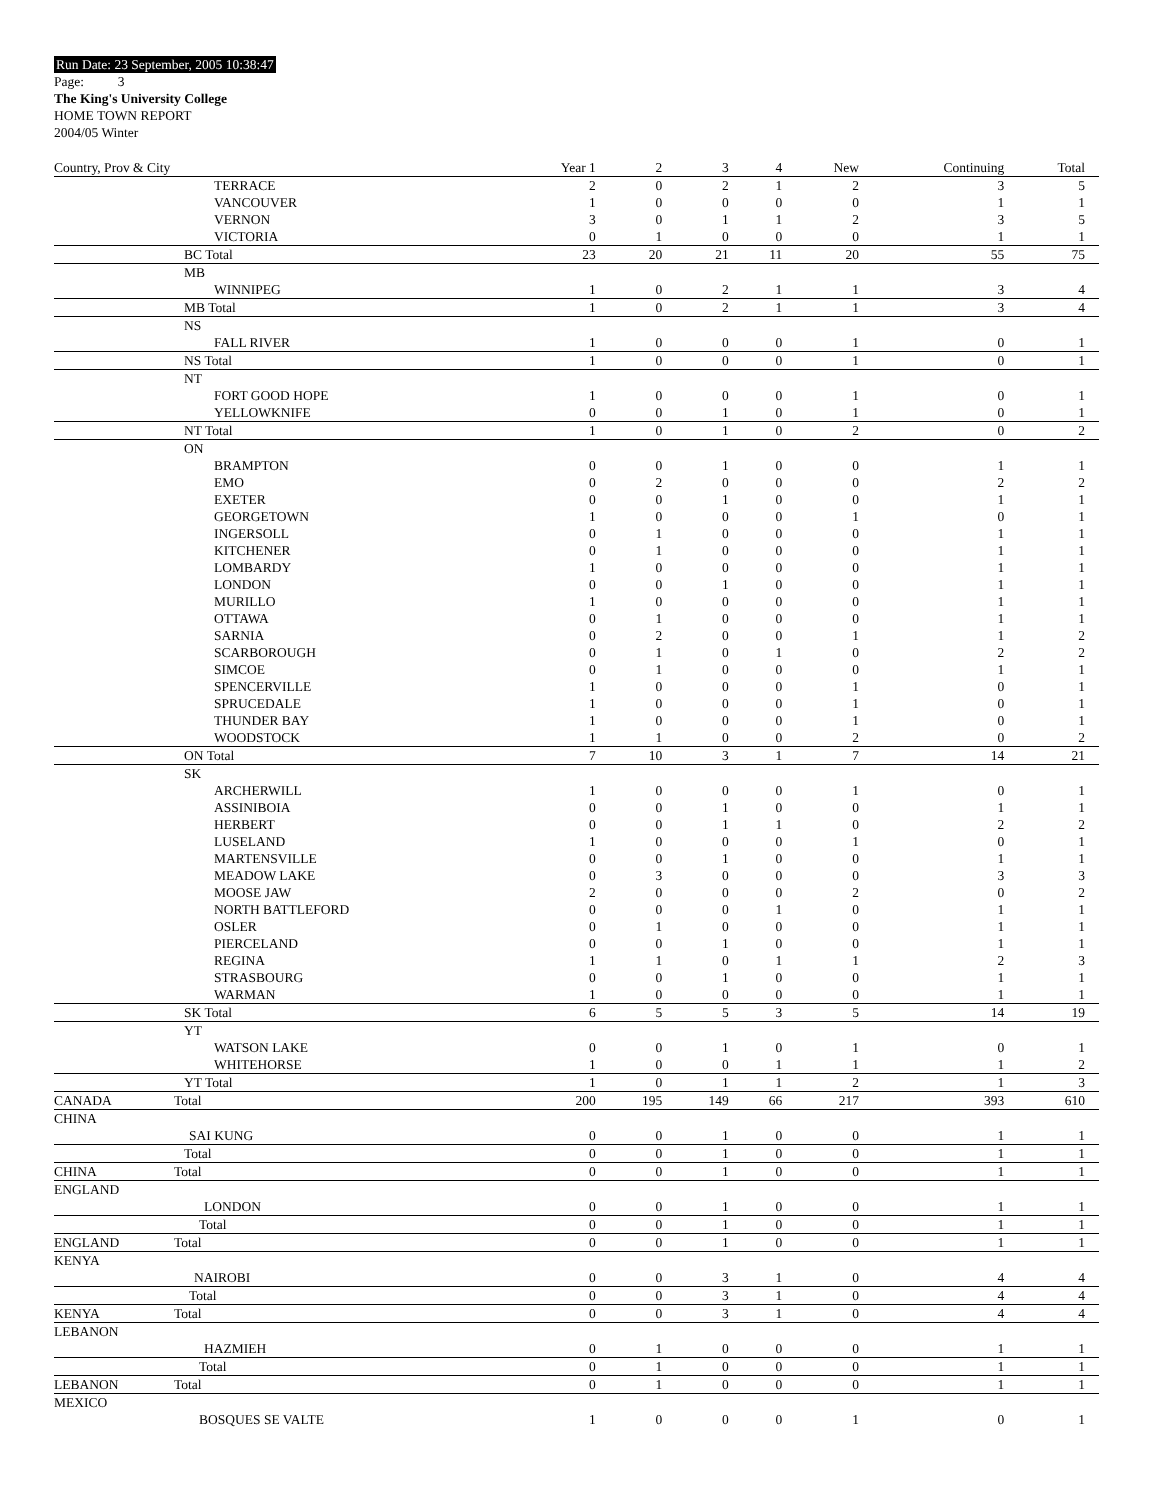Run Date: 23 September, 2005 10:38:47
Page: 3
The King's University College
HOME TOWN REPORT
2004/05 Winter
| Country, Prov & City | | Year 1 | 2 | 3 | 4 | New | Continuing | Total |
| --- | --- | --- | --- | --- | --- | --- | --- | --- |
| | TERRACE | 2 | 0 | 2 | 1 | 2 | 3 | 5 |
| | VANCOUVER | 1 | 0 | 0 | 0 | 0 | 1 | 1 |
| | VERNON | 3 | 0 | 1 | 1 | 2 | 3 | 5 |
| | VICTORIA | 0 | 1 | 0 | 0 | 0 | 1 | 1 |
| | BC Total | 23 | 20 | 21 | 11 | 20 | 55 | 75 |
| | MB | | | | | | | |
| | WINNIPEG | 1 | 0 | 2 | 1 | 1 | 3 | 4 |
| | MB Total | 1 | 0 | 2 | 1 | 1 | 3 | 4 |
| | NS | | | | | | | |
| | FALL RIVER | 1 | 0 | 0 | 0 | 1 | 0 | 1 |
| | NS Total | 1 | 0 | 0 | 0 | 1 | 0 | 1 |
| | NT | | | | | | | |
| | FORT GOOD HOPE | 1 | 0 | 0 | 0 | 1 | 0 | 1 |
| | YELLOWKNIFE | 0 | 0 | 1 | 0 | 1 | 0 | 1 |
| | NT Total | 1 | 0 | 1 | 0 | 2 | 0 | 2 |
| | ON | | | | | | | |
| | BRAMPTON | 0 | 0 | 1 | 0 | 0 | 1 | 1 |
| | EMO | 0 | 2 | 0 | 0 | 0 | 2 | 2 |
| | EXETER | 0 | 0 | 1 | 0 | 0 | 1 | 1 |
| | GEORGETOWN | 1 | 0 | 0 | 0 | 1 | 0 | 1 |
| | INGERSOLL | 0 | 1 | 0 | 0 | 0 | 1 | 1 |
| | KITCHENER | 0 | 1 | 0 | 0 | 0 | 1 | 1 |
| | LOMBARDY | 1 | 0 | 0 | 0 | 0 | 1 | 1 |
| | LONDON | 0 | 0 | 1 | 0 | 0 | 1 | 1 |
| | MURILLO | 1 | 0 | 0 | 0 | 0 | 1 | 1 |
| | OTTAWA | 0 | 1 | 0 | 0 | 0 | 1 | 1 |
| | SARNIA | 0 | 2 | 0 | 0 | 1 | 1 | 2 |
| | SCARBOROUGH | 0 | 1 | 0 | 1 | 0 | 2 | 2 |
| | SIMCOE | 0 | 1 | 0 | 0 | 0 | 1 | 1 |
| | SPENCERVILLE | 1 | 0 | 0 | 0 | 1 | 0 | 1 |
| | SPRUCEDALE | 1 | 0 | 0 | 0 | 1 | 0 | 1 |
| | THUNDER BAY | 1 | 0 | 0 | 0 | 1 | 0 | 1 |
| | WOODSTOCK | 1 | 1 | 0 | 0 | 2 | 0 | 2 |
| | ON Total | 7 | 10 | 3 | 1 | 7 | 14 | 21 |
| | SK | | | | | | | |
| | ARCHERWILL | 1 | 0 | 0 | 0 | 1 | 0 | 1 |
| | ASSINIBOIA | 0 | 0 | 1 | 0 | 0 | 1 | 1 |
| | HERBERT | 0 | 0 | 1 | 1 | 0 | 2 | 2 |
| | LUSELAND | 1 | 0 | 0 | 0 | 1 | 0 | 1 |
| | MARTENSVILLE | 0 | 0 | 1 | 0 | 0 | 1 | 1 |
| | MEADOW LAKE | 0 | 3 | 0 | 0 | 0 | 3 | 3 |
| | MOOSE JAW | 2 | 0 | 0 | 0 | 2 | 0 | 2 |
| | NORTH BATTLEFORD | 0 | 0 | 0 | 1 | 0 | 1 | 1 |
| | OSLER | 0 | 1 | 0 | 0 | 0 | 1 | 1 |
| | PIERCELAND | 0 | 0 | 1 | 0 | 0 | 1 | 1 |
| | REGINA | 1 | 1 | 0 | 1 | 1 | 2 | 3 |
| | STRASBOURG | 0 | 0 | 1 | 0 | 0 | 1 | 1 |
| | WARMAN | 1 | 0 | 0 | 0 | 0 | 1 | 1 |
| | SK Total | 6 | 5 | 5 | 3 | 5 | 14 | 19 |
| | YT | | | | | | | |
| | WATSON LAKE | 0 | 0 | 1 | 0 | 1 | 0 | 1 |
| | WHITEHORSE | 1 | 0 | 0 | 1 | 1 | 1 | 2 |
| | YT Total | 1 | 0 | 1 | 1 | 2 | 1 | 3 |
| CANADA | Total | 200 | 195 | 149 | 66 | 217 | 393 | 610 |
| CHINA | | | | | | | | |
| | SAI KUNG | 0 | 0 | 1 | 0 | 0 | 1 | 1 |
| | Total | 0 | 0 | 1 | 0 | 0 | 1 | 1 |
| CHINA | Total | 0 | 0 | 1 | 0 | 0 | 1 | 1 |
| ENGLAND | | | | | | | | |
| | LONDON | 0 | 0 | 1 | 0 | 0 | 1 | 1 |
| | Total | 0 | 0 | 1 | 0 | 0 | 1 | 1 |
| ENGLAND | Total | 0 | 0 | 1 | 0 | 0 | 1 | 1 |
| KENYA | | | | | | | | |
| | NAIROBI | 0 | 0 | 3 | 1 | 0 | 4 | 4 |
| | Total | 0 | 0 | 3 | 1 | 0 | 4 | 4 |
| KENYA | Total | 0 | 0 | 3 | 1 | 0 | 4 | 4 |
| LEBANON | | | | | | | | |
| | HAZMIEH | 0 | 1 | 0 | 0 | 0 | 1 | 1 |
| | Total | 0 | 1 | 0 | 0 | 0 | 1 | 1 |
| LEBANON | Total | 0 | 1 | 0 | 0 | 0 | 1 | 1 |
| MEXICO | | | | | | | | |
| | BOSQUES SE VALTE | 1 | 0 | 0 | 0 | 1 | 0 | 1 |